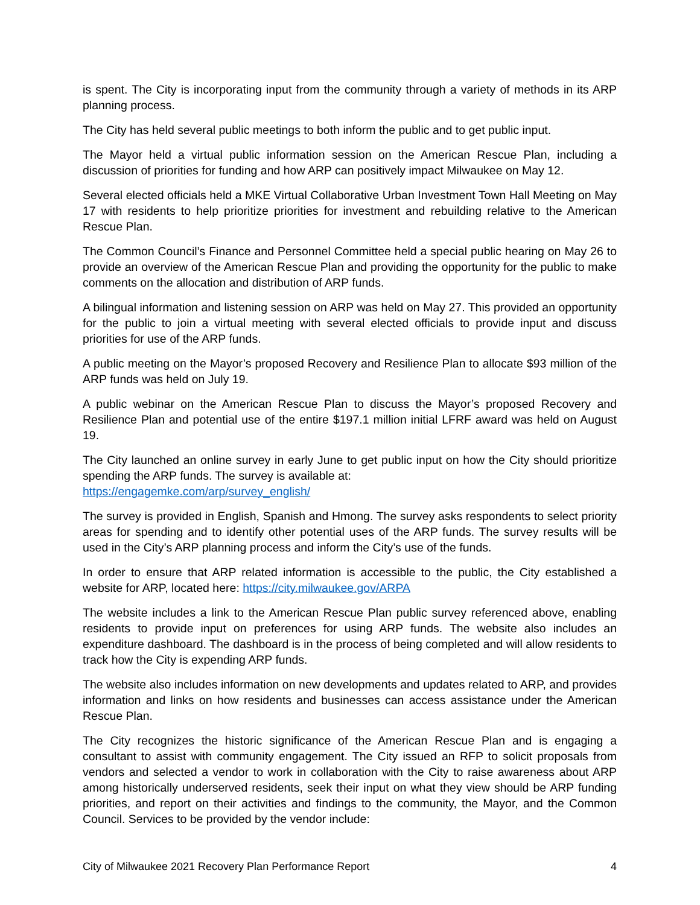is spent. The City is incorporating input from the community through a variety of methods in its ARP planning process.
The City has held several public meetings to both inform the public and to get public input.
The Mayor held a virtual public information session on the American Rescue Plan, including a discussion of priorities for funding and how ARP can positively impact Milwaukee on May 12.
Several elected officials held a MKE Virtual Collaborative Urban Investment Town Hall Meeting on May 17 with residents to help prioritize priorities for investment and rebuilding relative to the American Rescue Plan.
The Common Council’s Finance and Personnel Committee held a special public hearing on May 26 to provide an overview of the American Rescue Plan and providing the opportunity for the public to make comments on the allocation and distribution of ARP funds.
A bilingual information and listening session on ARP was held on May 27. This provided an opportunity for the public to join a virtual meeting with several elected officials to provide input and discuss priorities for use of the ARP funds.
A public meeting on the Mayor’s proposed Recovery and Resilience Plan to allocate $93 million of the ARP funds was held on July 19.
A public webinar on the American Rescue Plan to discuss the Mayor’s proposed Recovery and Resilience Plan and potential use of the entire $197.1 million initial LFRF award was held on August 19.
The City launched an online survey in early June to get public input on how the City should prioritize spending the ARP funds. The survey is available at:
https://engagemke.com/arp/survey_english/
The survey is provided in English, Spanish and Hmong. The survey asks respondents to select priority areas for spending and to identify other potential uses of the ARP funds. The survey results will be used in the City’s ARP planning process and inform the City’s use of the funds.
In order to ensure that ARP related information is accessible to the public, the City established a website for ARP, located here: https://city.milwaukee.gov/ARPA
The website includes a link to the American Rescue Plan public survey referenced above, enabling residents to provide input on preferences for using ARP funds. The website also includes an expenditure dashboard. The dashboard is in the process of being completed and will allow residents to track how the City is expending ARP funds.
The website also includes information on new developments and updates related to ARP, and provides information and links on how residents and businesses can access assistance under the American Rescue Plan.
The City recognizes the historic significance of the American Rescue Plan and is engaging a consultant to assist with community engagement. The City issued an RFP to solicit proposals from vendors and selected a vendor to work in collaboration with the City to raise awareness about ARP among historically underserved residents, seek their input on what they view should be ARP funding priorities, and report on their activities and findings to the community, the Mayor, and the Common Council. Services to be provided by the vendor include:
City of Milwaukee 2021 Recovery Plan Performance Report 4